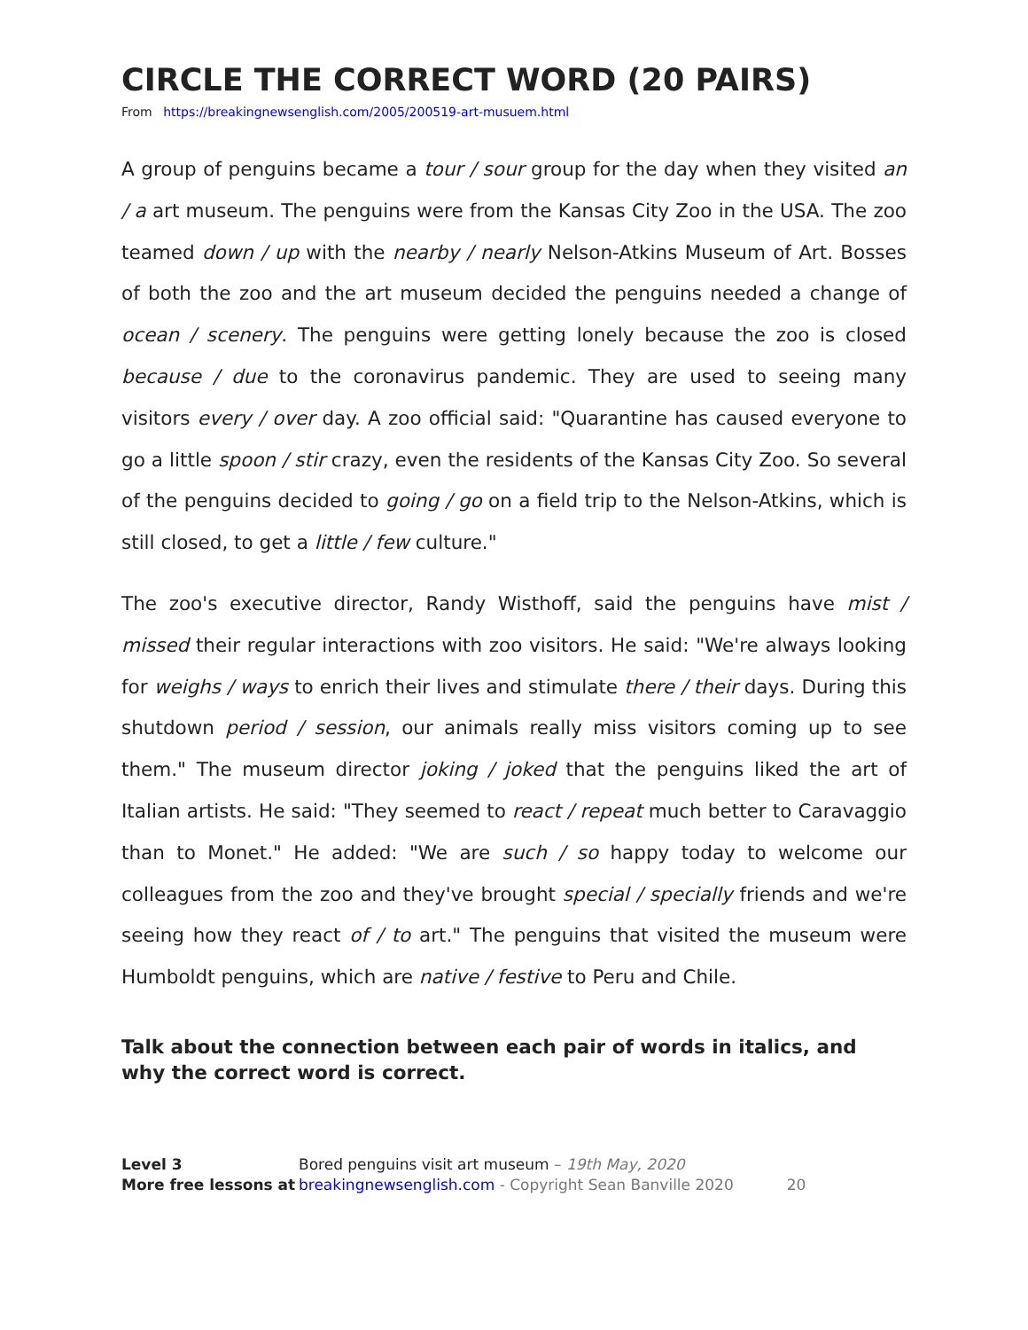CIRCLE THE CORRECT WORD (20 PAIRS)
From https://breakingnewsenglish.com/2005/200519-art-musuem.html
A group of penguins became a tour / sour group for the day when they visited an / a art museum. The penguins were from the Kansas City Zoo in the USA. The zoo teamed down / up with the nearby / nearly Nelson-Atkins Museum of Art. Bosses of both the zoo and the art museum decided the penguins needed a change of ocean / scenery. The penguins were getting lonely because the zoo is closed because / due to the coronavirus pandemic. They are used to seeing many visitors every / over day. A zoo official said: "Quarantine has caused everyone to go a little spoon / stir crazy, even the residents of the Kansas City Zoo. So several of the penguins decided to going / go on a field trip to the Nelson-Atkins, which is still closed, to get a little / few culture."
The zoo's executive director, Randy Wisthoff, said the penguins have mist / missed their regular interactions with zoo visitors. He said: "We're always looking for weighs / ways to enrich their lives and stimulate there / their days. During this shutdown period / session, our animals really miss visitors coming up to see them." The museum director joking / joked that the penguins liked the art of Italian artists. He said: "They seemed to react / repeat much better to Caravaggio than to Monet." He added: "We are such / so happy today to welcome our colleagues from the zoo and they've brought special / specially friends and we're seeing how they react of / to art." The penguins that visited the museum were Humboldt penguins, which are native / festive to Peru and Chile.
Talk about the connection between each pair of words in italics, and why the correct word is correct.
Level 3
More free lessons at
Bored penguins visit art museum – 19th May, 2020
breakingnewsenglish.com - Copyright Sean Banville 2020
20